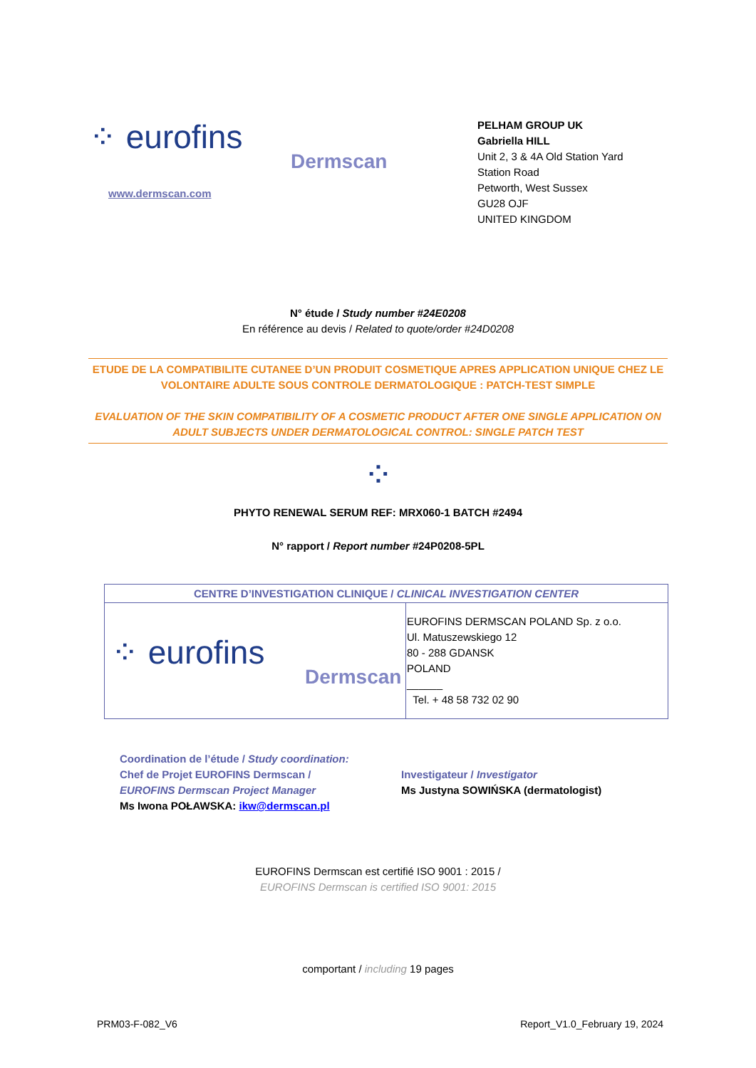⁘ eurofins
Dermscan
www.dermscan.com
PELHAM GROUP UK
Gabriella HILL
Unit 2, 3 & 4A Old Station Yard
Station Road
Petworth, West Sussex
GU28 OJF
UNITED KINGDOM
N° étude / Study number #24E0208
En référence au devis / Related to quote/order #24D0208
ETUDE DE LA COMPATIBILITE CUTANEE D’UN PRODUIT COSMETIQUE APRES APPLICATION UNIQUE CHEZ LE VOLONTAIRE ADULTE SOUS CONTROLE DERMATOLOGIQUE : PATCH-TEST SIMPLE
EVALUATION OF THE SKIN COMPATIBILITY OF A COSMETIC PRODUCT AFTER ONE SINGLE APPLICATION ON ADULT SUBJECTS UNDER DERMATOLOGICAL CONTROL: SINGLE PATCH TEST
⁘
PHYTO RENEWAL SERUM REF: MRX060-1 BATCH #2494
N° rapport / Report number #24P0208-5PL
| CENTRE D’INVESTIGATION CLINIQUE / CLINICAL INVESTIGATION CENTER | |
| --- | --- |
| ⁘ eurofins Dermscan | EUROFINS DERMSCAN POLAND Sp. z o.o. Ul. Matuszewskiego 12 80 - 288 GDANSK POLAND ______ Tel. + 48 58 732 02 90 |
Coordination de l’étude / Study coordination:
Chef de Projet EUROFINS Dermscan /
EUROFINS Dermscan Project Manager
Ms Iwona POŁAWSKA: ikw@dermscan.pl
Investigateur / Investigator
Ms Justyna SOWIŃSKA (dermatologist)
EUROFINS Dermscan est certifié ISO 9001 : 2015 /
EUROFINS Dermscan is certified ISO 9001: 2015
comportant / including 19 pages
PRM03-F-082_V6 Report_V1.0_February 19, 2024